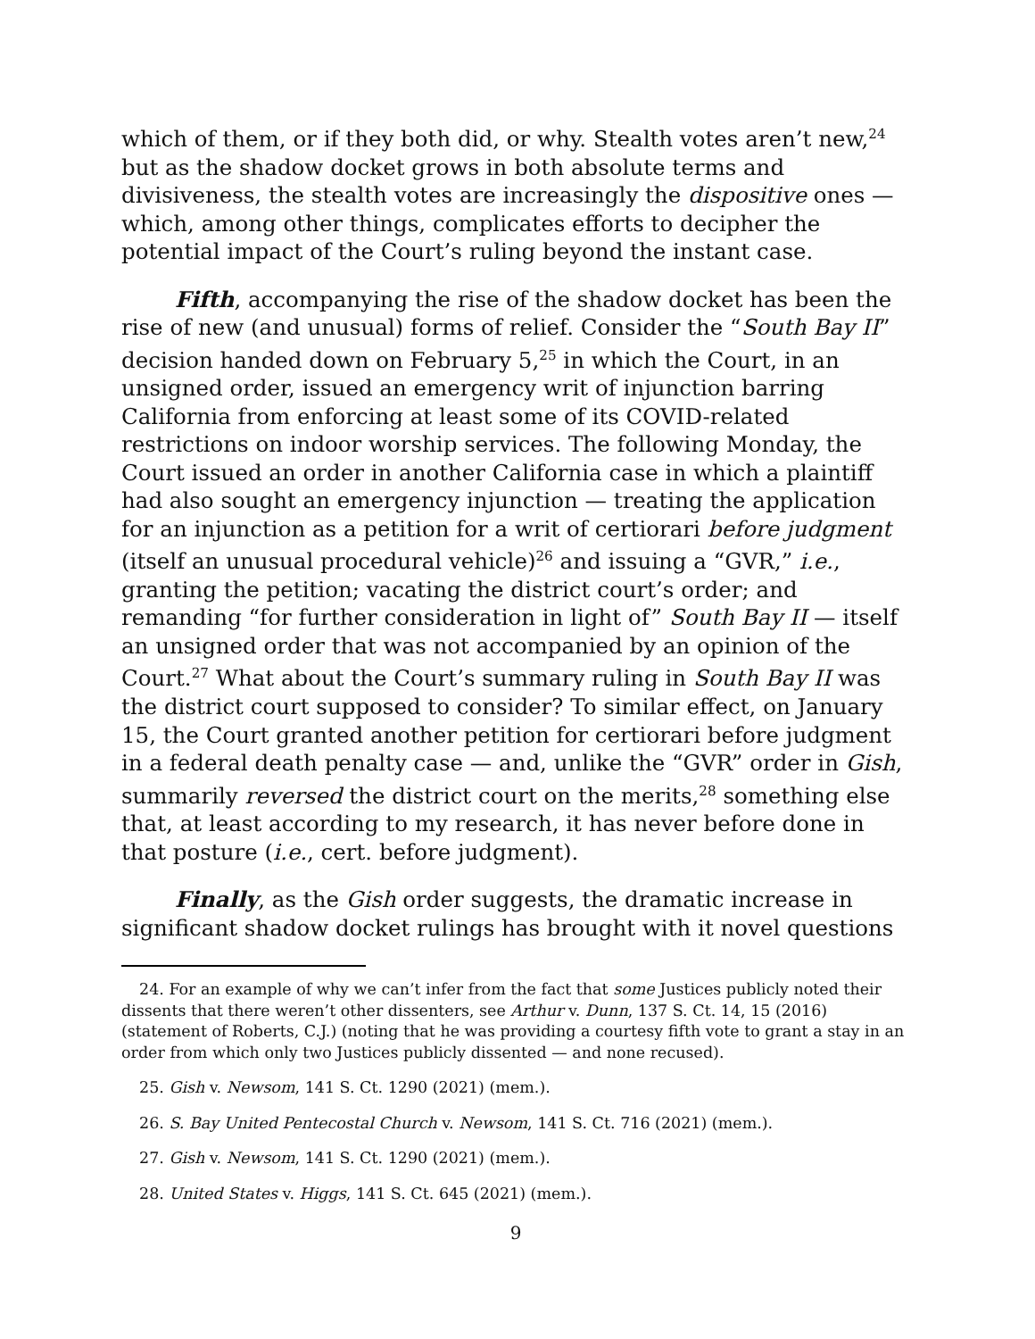which of them, or if they both did, or why. Stealth votes aren’t new,<sup>24</sup> but as the shadow docket grows in both absolute terms and divisiveness, the stealth votes are increasingly the dispositive ones — which, among other things, complicates efforts to decipher the potential impact of the Court’s ruling beyond the instant case.
Fifth, accompanying the rise of the shadow docket has been the rise of new (and unusual) forms of relief. Consider the “South Bay II” decision handed down on February 5,<sup>25</sup> in which the Court, in an unsigned order, issued an emergency writ of injunction barring California from enforcing at least some of its COVID-related restrictions on indoor worship services. The following Monday, the Court issued an order in another California case in which a plaintiff had also sought an emergency injunction — treating the application for an injunction as a petition for a writ of certiorari before judgment (itself an unusual procedural vehicle)<sup>26</sup> and issuing a “GVR,” i.e., granting the petition; vacating the district court’s order; and remanding “for further consideration in light of” South Bay II — itself an unsigned order that was not accompanied by an opinion of the Court.<sup>27</sup> What about the Court’s summary ruling in South Bay II was the district court supposed to consider? To similar effect, on January 15, the Court granted another petition for certiorari before judgment in a federal death penalty case — and, unlike the “GVR” order in Gish, summarily reversed the district court on the merits,<sup>28</sup> something else that, at least according to my research, it has never before done in that posture (i.e., cert. before judgment).
Finally, as the Gish order suggests, the dramatic increase in significant shadow docket rulings has brought with it novel questions
24. For an example of why we can’t infer from the fact that some Justices publicly noted their dissents that there weren’t other dissenters, see Arthur v. Dunn, 137 S. Ct. 14, 15 (2016) (statement of Roberts, C.J.) (noting that he was providing a courtesy fifth vote to grant a stay in an order from which only two Justices publicly dissented — and none recused).
25. Gish v. Newsom, 141 S. Ct. 1290 (2021) (mem.).
26. S. Bay United Pentecostal Church v. Newsom, 141 S. Ct. 716 (2021) (mem.).
27. Gish v. Newsom, 141 S. Ct. 1290 (2021) (mem.).
28. United States v. Higgs, 141 S. Ct. 645 (2021) (mem.).
9